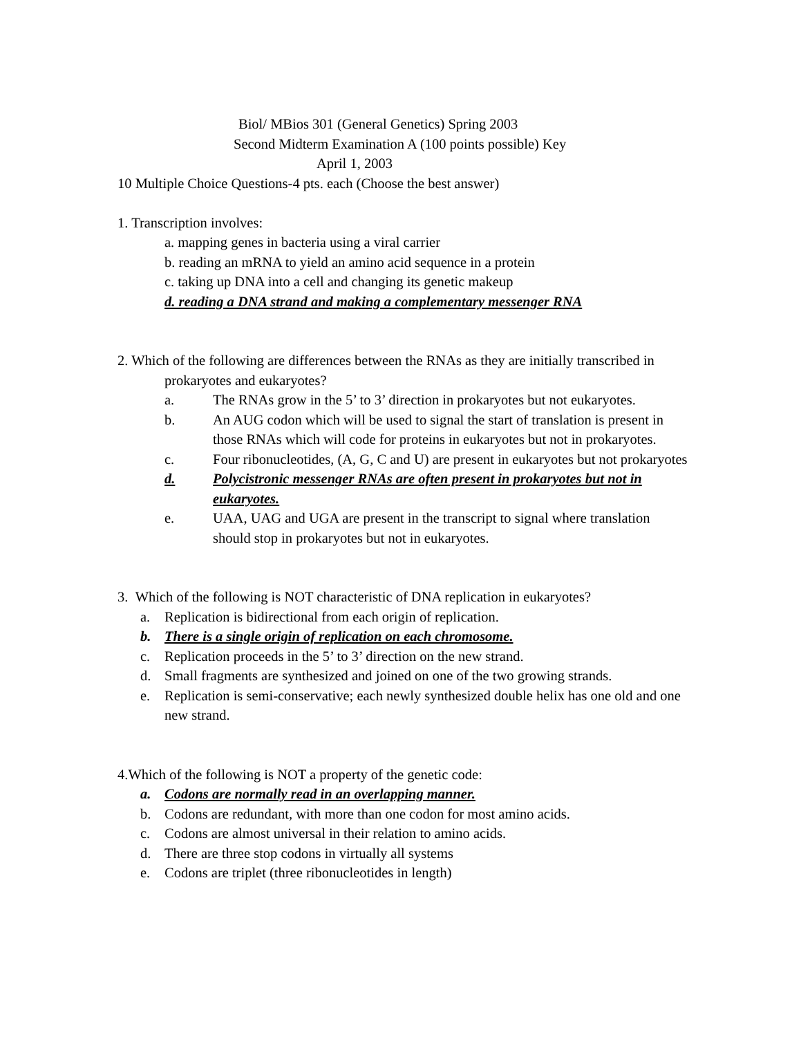Biol/ MBios 301 (General Genetics) Spring 2003
Second Midterm Examination A (100 points possible) Key
April 1, 2003
10 Multiple Choice Questions-4 pts. each (Choose the best answer)
1. Transcription involves:
a. mapping genes in bacteria using a viral carrier
b. reading an mRNA to yield an amino acid sequence in a protein
c. taking up DNA into a cell and changing its genetic makeup
d. reading a DNA strand and making a complementary messenger RNA
2. Which of the following are differences between the RNAs as they are initially transcribed in
prokaryotes and eukaryotes?
a. The RNAs grow in the 5’ to 3’ direction in prokaryotes but not eukaryotes.
b. An AUG codon which will be used to signal the start of translation is present in those RNAs which will code for proteins in eukaryotes but not in prokaryotes.
c. Four ribonucleotides, (A, G, C and U) are present in eukaryotes but not prokaryotes
d. Polycistronic messenger RNAs are often present in prokaryotes but not in eukaryotes.
e. UAA, UAG and UGA are present in the transcript to signal where translation should stop in prokaryotes but not in eukaryotes.
3. Which of the following is NOT characteristic of DNA replication in eukaryotes?
a. Replication is bidirectional from each origin of replication.
b. There is a single origin of replication on each chromosome.
c. Replication proceeds in the 5’ to 3’ direction on the new strand.
d. Small fragments are synthesized and joined on one of the two growing strands.
e. Replication is semi-conservative; each newly synthesized double helix has one old and one new strand.
4.Which of the following is NOT a property of the genetic code:
a. Codons are normally read in an overlapping manner.
b. Codons are redundant, with more than one codon for most amino acids.
c. Codons are almost universal in their relation to amino acids.
d. There are three stop codons in virtually all systems
e. Codons are triplet (three ribonucleotides in length)